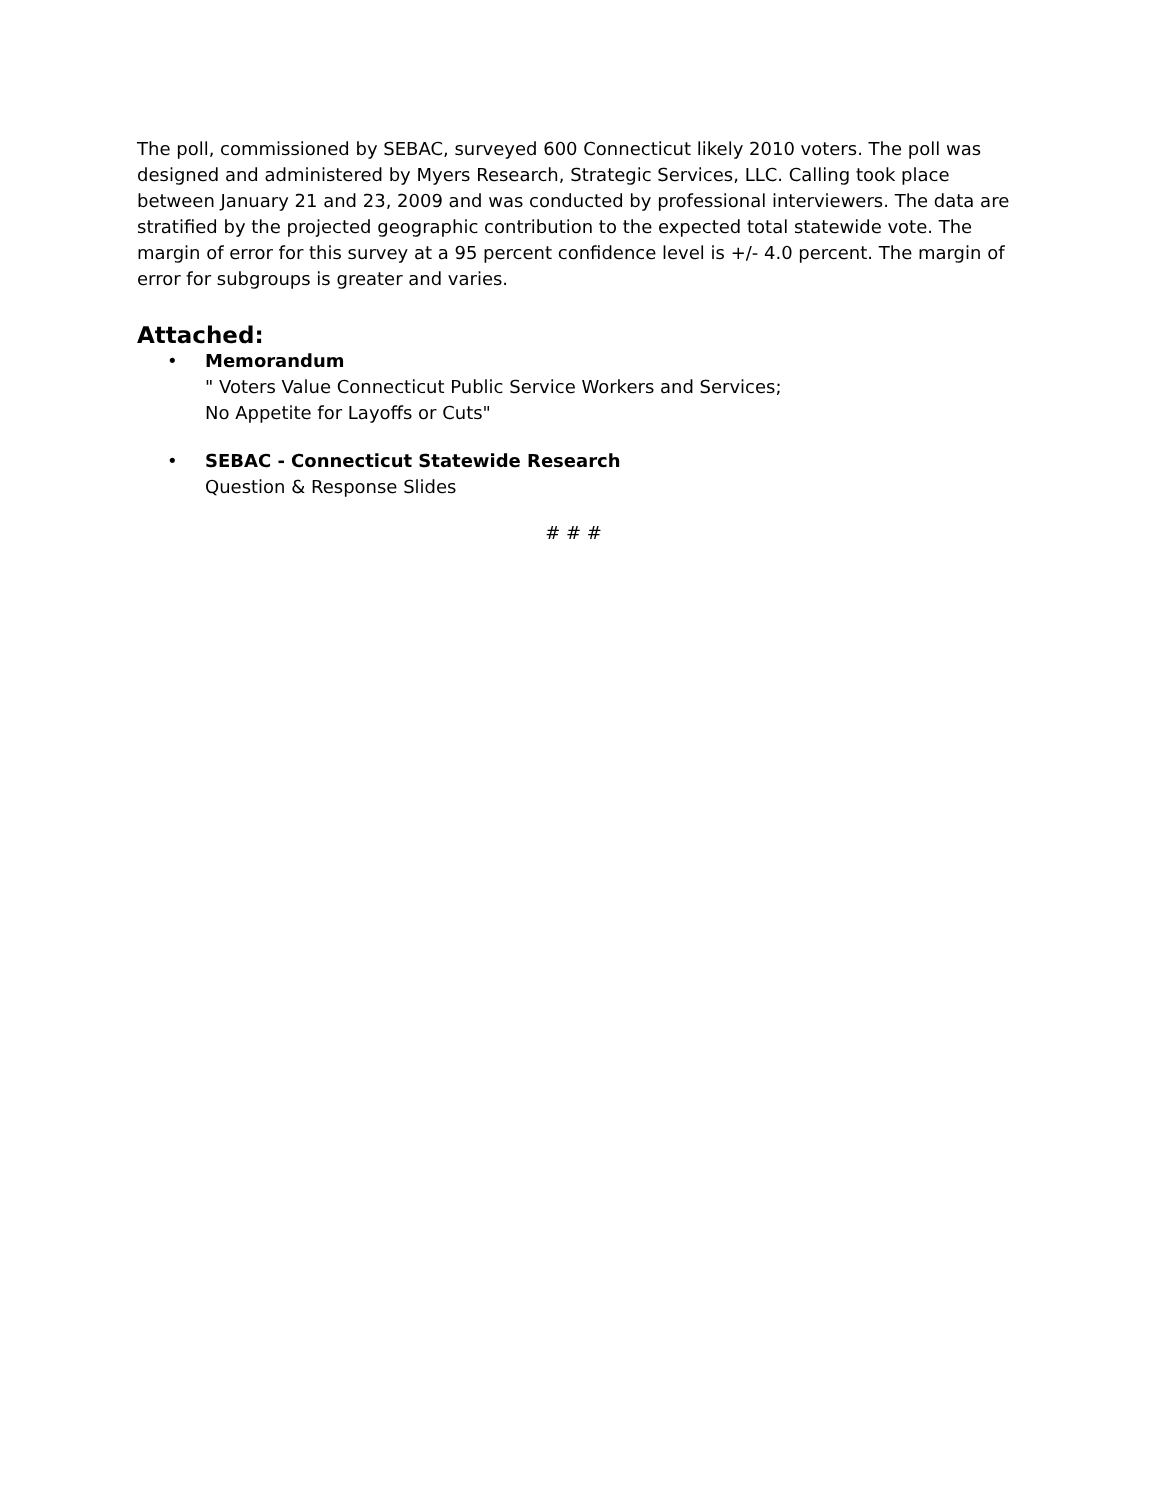The poll, commissioned by SEBAC, surveyed 600 Connecticut likely 2010 voters. The poll was designed and administered by Myers Research, Strategic Services, LLC. Calling took place between January 21 and 23, 2009 and was conducted by professional interviewers. The data are stratified by the projected geographic contribution to the expected total statewide vote. The margin of error for this survey at a 95 percent confidence level is +/- 4.0 percent. The margin of error for subgroups is greater and varies.
Attached:
• Memorandum
" Voters Value Connecticut Public Service Workers and Services;
No Appetite for Layoffs or Cuts"
• SEBAC - Connecticut Statewide Research
Question & Response Slides
# # #